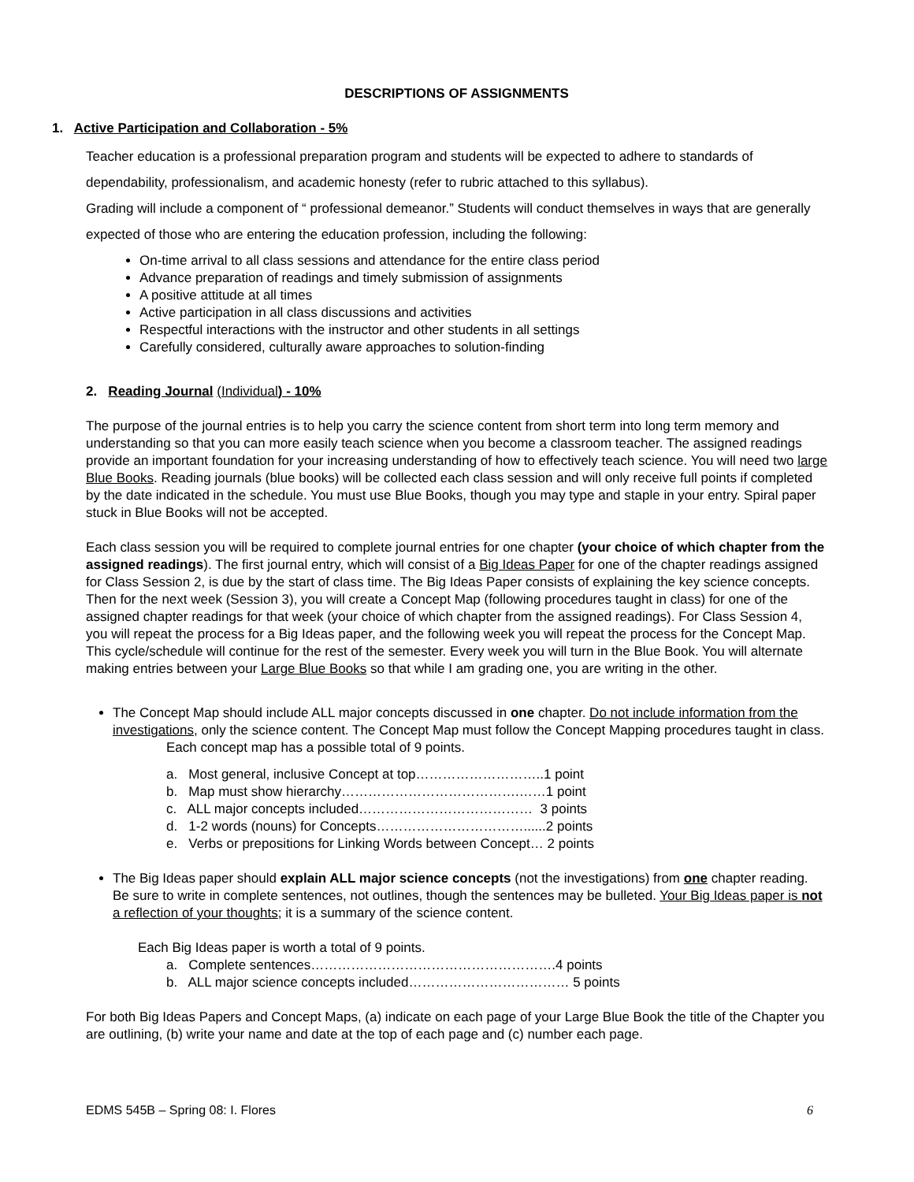DESCRIPTIONS OF ASSIGNMENTS
1. Active Participation and Collaboration - 5%
Teacher education is a professional preparation program and students will be expected to adhere to standards of dependability, professionalism, and academic honesty (refer to rubric attached to this syllabus).
Grading will include a component of “ professional demeanor.” Students will conduct themselves in ways that are generally expected of those who are entering the education profession, including the following:
On-time arrival to all class sessions and attendance for the entire class period
Advance preparation of readings and timely submission of assignments
A positive attitude at all times
Active participation in all class discussions and activities
Respectful interactions with the instructor and other students in all settings
Carefully considered, culturally aware approaches to solution-finding
2. Reading Journal (Individual) - 10%
The purpose of the journal entries is to help you carry the science content from short term into long term memory and understanding so that you can more easily teach science when you become a classroom teacher. The assigned readings provide an important foundation for your increasing understanding of how to effectively teach science. You will need two large Blue Books. Reading journals (blue books) will be collected each class session and will only receive full points if completed by the date indicated in the schedule. You must use Blue Books, though you may type and staple in your entry. Spiral paper stuck in Blue Books will not be accepted.
Each class session you will be required to complete journal entries for one chapter (your choice of which chapter from the assigned readings). The first journal entry, which will consist of a Big Ideas Paper for one of the chapter readings assigned for Class Session 2, is due by the start of class time. The Big Ideas Paper consists of explaining the key science concepts. Then for the next week (Session 3), you will create a Concept Map (following procedures taught in class) for one of the assigned chapter readings for that week (your choice of which chapter from the assigned readings). For Class Session 4, you will repeat the process for a Big Ideas paper, and the following week you will repeat the process for the Concept Map. This cycle/schedule will continue for the rest of the semester. Every week you will turn in the Blue Book. You will alternate making entries between your Large Blue Books so that while I am grading one, you are writing in the other.
The Concept Map should include ALL major concepts discussed in one chapter. Do not include information from the investigations, only the science content. The Concept Map must follow the Concept Mapping procedures taught in class.
Each concept map has a possible total of 9 points.
a. Most general, inclusive Concept at top………………………..1 point
b. Map must show hierarchy………………………………….……1 point
c. ALL major concepts included………………………………… 3 points
d. 1-2 words (nouns) for Concepts……………………………......2 points
e. Verbs or prepositions for Linking Words between Concept… 2 points
The Big Ideas paper should explain ALL major science concepts (not the investigations) from one chapter reading. Be sure to write in complete sentences, not outlines, though the sentences may be bulleted. Your Big Ideas paper is not a reflection of your thoughts; it is a summary of the science content.
Each Big Ideas paper is worth a total of 9 points.
a. Complete sentences……………………………………………….4 points
b. ALL major science concepts included……………………………… 5 points
For both Big Ideas Papers and Concept Maps, (a) indicate on each page of your Large Blue Book the title of the Chapter you are outlining, (b) write your name and date at the top of each page and (c) number each page.
EDMS 545B – Spring 08: I. Flores 6